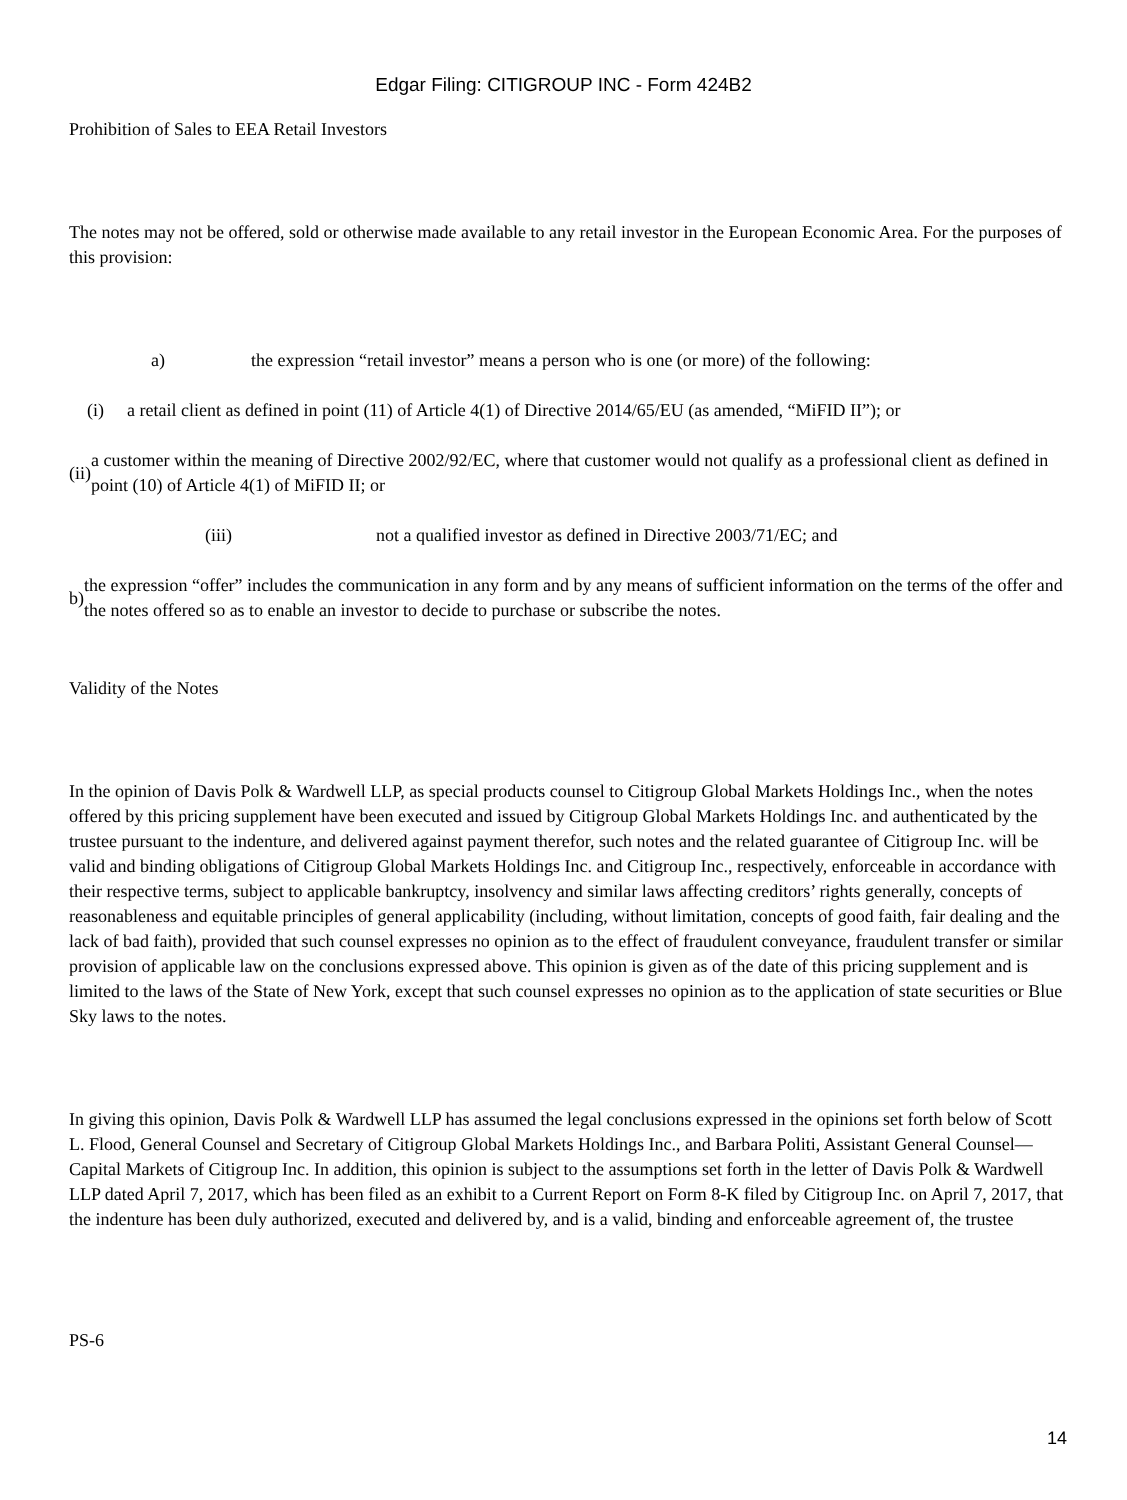Edgar Filing: CITIGROUP INC - Form 424B2
Prohibition of Sales to EEA Retail Investors
The notes may not be offered, sold or otherwise made available to any retail investor in the European Economic Area. For the purposes of this provision:
a) the expression “retail investor” means a person who is one (or more) of the following:
(i) a retail client as defined in point (11) of Article 4(1) of Directive 2014/65/EU (as amended, “MiFID II”); or
(ii) a customer within the meaning of Directive 2002/92/EC, where that customer would not qualify as a professional client as defined in point (10) of Article 4(1) of MiFID II; or
(iii) not a qualified investor as defined in Directive 2003/71/EC; and
b) the expression “offer” includes the communication in any form and by any means of sufficient information on the terms of the offer and the notes offered so as to enable an investor to decide to purchase or subscribe the notes.
Validity of the Notes
In the opinion of Davis Polk & Wardwell LLP, as special products counsel to Citigroup Global Markets Holdings Inc., when the notes offered by this pricing supplement have been executed and issued by Citigroup Global Markets Holdings Inc. and authenticated by the trustee pursuant to the indenture, and delivered against payment therefor, such notes and the related guarantee of Citigroup Inc. will be valid and binding obligations of Citigroup Global Markets Holdings Inc. and Citigroup Inc., respectively, enforceable in accordance with their respective terms, subject to applicable bankruptcy, insolvency and similar laws affecting creditors’ rights generally, concepts of reasonableness and equitable principles of general applicability (including, without limitation, concepts of good faith, fair dealing and the lack of bad faith), provided that such counsel expresses no opinion as to the effect of fraudulent conveyance, fraudulent transfer or similar provision of applicable law on the conclusions expressed above. This opinion is given as of the date of this pricing supplement and is limited to the laws of the State of New York, except that such counsel expresses no opinion as to the application of state securities or Blue Sky laws to the notes.
In giving this opinion, Davis Polk & Wardwell LLP has assumed the legal conclusions expressed in the opinions set forth below of Scott L. Flood, General Counsel and Secretary of Citigroup Global Markets Holdings Inc., and Barbara Politi, Assistant General Counsel—Capital Markets of Citigroup Inc. In addition, this opinion is subject to the assumptions set forth in the letter of Davis Polk & Wardwell LLP dated April 7, 2017, which has been filed as an exhibit to a Current Report on Form 8-K filed by Citigroup Inc. on April 7, 2017, that the indenture has been duly authorized, executed and delivered by, and is a valid, binding and enforceable agreement of, the trustee
PS-6
14